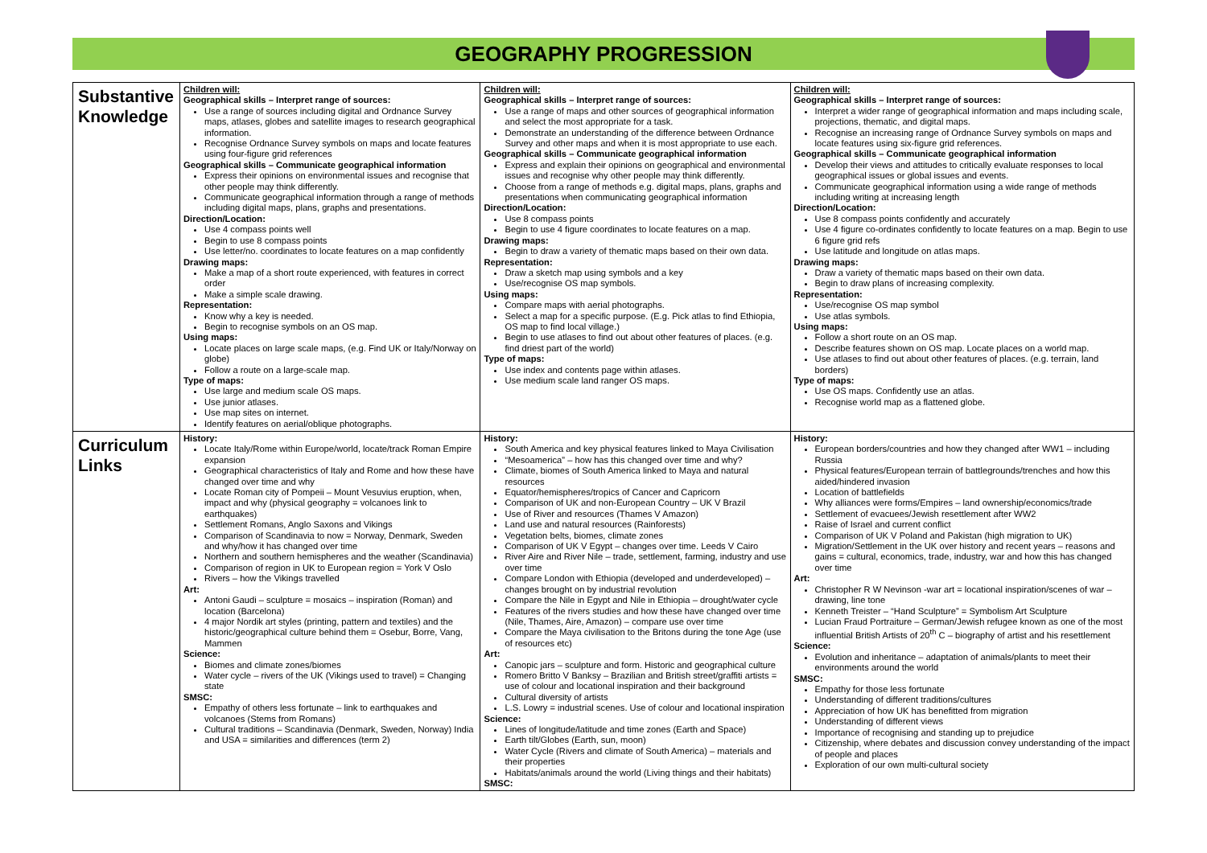GEOGRAPHY PROGRESSION
| Substantive Knowledge | Children will: Geographical skills – Interpret range of sources: Use a range of sources including digital and Ordnance Survey maps, atlases, globes and satellite images to research geographical information. Recognise Ordnance Survey symbols on maps and locate features using four-figure grid references Geographical skills – Communicate geographical information Express their opinions on environmental issues and recognise that other people may think differently. Communicate geographical information through a range of methods including digital maps, plans, graphs and presentations. Direction/Location: Use 4 compass points well Begin to use 8 compass points Use letter/no. coordinates to locate features on a map confidently Drawing maps: Make a map of a short route experienced, with features in correct order Make a simple scale drawing. Representation: Know why a key is needed. Begin to recognise symbols on an OS map. Using maps: Locate places on large scale maps, (e.g. Find UK or Italy/Norway on globe) Follow a route on a large-scale map. Type of maps: Use large and medium scale OS maps. Use junior atlases. Use map sites on internet. Identify features on aerial/oblique photographs. | Children will: Geographical skills – Interpret range of sources: Use a range of maps and other sources of geographical information and select the most appropriate for a task. Demonstrate an understanding of the difference between Ordnance Survey and other maps and when it is most appropriate to use each. Geographical skills – Communicate geographical information Express and explain their opinions on geographical and environmental issues and recognise why other people may think differently. Choose from a range of methods e.g. digital maps, plans, graphs and presentations when communicating geographical information Direction/Location: Use 8 compass points Begin to use 4 figure coordinates to locate features on a map. Drawing maps: Begin to draw a variety of thematic maps based on their own data. Representation: Draw a sketch map using symbols and a key Use/recognise OS map symbols. Using maps: Compare maps with aerial photographs. Select a map for a specific purpose. (E.g. Pick atlas to find Ethiopia, OS map to find local village.) Begin to use atlases to find out about other features of places. (e.g. find driest part of the world) Type of maps: Use index and contents page within atlases. Use medium scale land ranger OS maps. | Children will: Geographical skills – Interpret range of sources: Interpret a wider range of geographical information and maps including scale, projections, thematic, and digital maps. Recognise an increasing range of Ordnance Survey symbols on maps and locate features using six-figure grid references. Geographical skills – Communicate geographical information Develop their views and attitudes to critically evaluate responses to local geographical issues or global issues and events. Communicate geographical information using a wide range of methods including writing at increasing length Direction/Location: Use 8 compass points confidently and accurately Use 4 figure co-ordinates confidently to locate features on a map. Begin to use 6 figure grid refs Use latitude and longitude on atlas maps. Drawing maps: Draw a variety of thematic maps based on their own data. Begin to draw plans of increasing complexity. Representation: Use/recognise OS map symbol Use atlas symbols. Using maps: Follow a short route on an OS map. Describe features shown on OS map. Locate places on a world map. Use atlases to find out about other features of places. (e.g. terrain, land borders) Type of maps: Use OS maps. Confidently use an atlas. Recognise world map as a flattened globe. |
| Curriculum Links | History: Locate Italy/Rome within Europe/world, locate/track Roman Empire expansion Geographical characteristics of Italy and Rome and how these have changed over time and why Locate Roman city of Pompeii – Mount Vesuvius eruption, when, impact and why (physical geography = volcanoes link to earthquakes) Settlement Romans, Anglo Saxons and Vikings Comparison of Scandinavia to now = Norway, Denmark, Sweden and why/how it has changed over time Northern and southern hemispheres and the weather (Scandinavia) Comparison of region in UK to European region = York V Oslo Rivers – how the Vikings travelled Art: Antoni Gaudi – sculpture = mosaics – inspiration (Roman) and location (Barcelona) 4 major Nordik art styles (printing, pattern and textiles) and the historic/geographical culture behind them = Osebur, Borre, Vang, Mammen Science: Biomes and climate zones/biomes Water cycle – rivers of the UK (Vikings used to travel) = Changing state SMSC: Empathy of others less fortunate – link to earthquakes and volcanoes (Stems from Romans) Cultural traditions – Scandinavia (Denmark, Sweden, Norway) India and USA = similarities and differences (term 2) | History: South America and key physical features linked to Maya Civilisation “Mesoamerica” – how has this changed over time and why? Climate, biomes of South America linked to Maya and natural resources Equator/hemispheres/tropics of Cancer and Capricorn Comparison of UK and non-European Country – UK V Brazil Use of River and resources (Thames V Amazon) Land use and natural resources (Rainforests) Vegetation belts, biomes, climate zones Comparison of UK V Egypt – changes over time. Leeds V Cairo River Aire and River Nile – trade, settlement, farming, industry and use over time Compare London with Ethiopia (developed and underdeveloped) – changes brought on by industrial revolution Compare the Nile in Egypt and Nile in Ethiopia – drought/water cycle Features of the rivers studies and how these have changed over time (Nile, Thames, Aire, Amazon) – compare use over time Compare the Maya civilisation to the Britons during the tone Age (use of resources etc) Art: Canopic jars – sculpture and form. Historic and geographical culture Romero Britto V Banksy – Brazilian and British street/graffiti artists = use of colour and locational inspiration and their background Cultural diversity of artists L.S. Lowry = industrial scenes. Use of colour and locational inspiration Science: Lines of longitude/latitude and time zones (Earth and Space) Earth tilt/Globes (Earth, sun, moon) Water Cycle (Rivers and climate of South America) – materials and their properties Habitats/animals around the world (Living things and their habitats) SMSC: | History: European borders/countries and how they changed after WW1 – including Russia Physical features/European terrain of battlegrounds/trenches and how this aided/hindered invasion Location of battlefields Why alliances were forms/Empires – land ownership/economics/trade Settlement of evacuees/Jewish resettlement after WW2 Raise of Israel and current conflict Comparison of UK V Poland and Pakistan (high migration to UK) Migration/Settlement in the UK over history and recent years – reasons and gains = cultural, economics, trade, industry, war and how this has changed over time Art: Christopher R W Nevinson -war art = locational inspiration/scenes of war – drawing, line tone Kenneth Treister – “Hand Sculpture” = Symbolism Art Sculpture Lucian Fraud Portraiture – German/Jewish refugee known as one of the most influential British Artists of 20<sup>th</sup> C – biography of artist and his resettlement Science: Evolution and inheritance – adaptation of animals/plants to meet their environments around the world SMSC: Empathy for those less fortunate Understanding of different traditions/cultures Appreciation of how UK has benefitted from migration Understanding of different views Importance of recognising and standing up to prejudice Citizenship, where debates and discussion convey understanding of the impact of people and places Exploration of our own multi-cultural society |